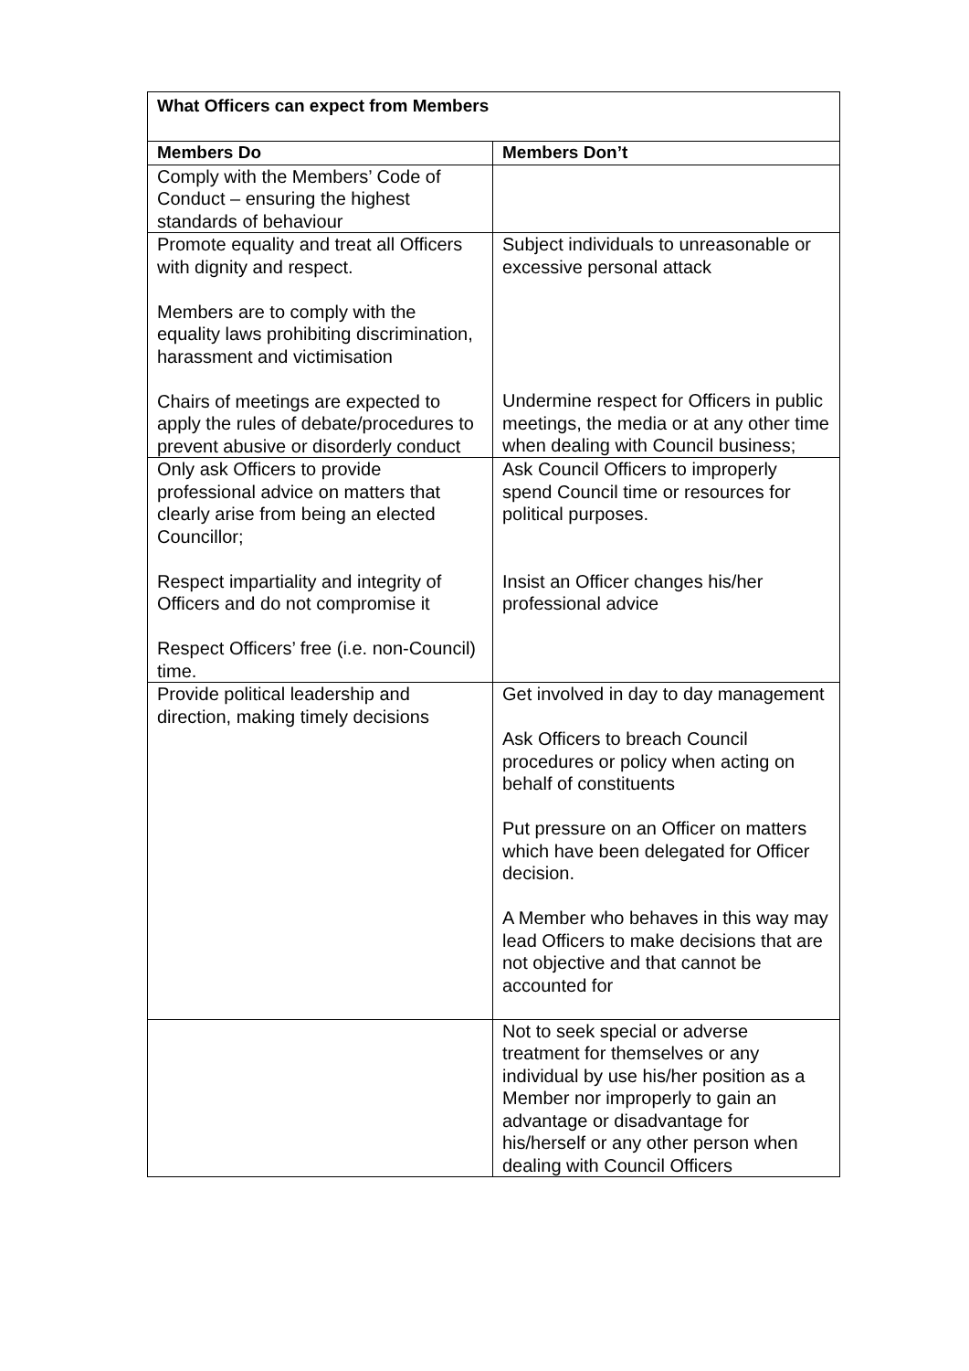| What Officers can expect from Members | |
| --- | --- |
| Members Do | Members Don’t |
| Comply with the Members’ Code of Conduct – ensuring the highest standards of behaviour | |
| Promote equality and treat all Officers with dignity and respect. Members are to comply with the equality laws prohibiting discrimination, harassment and victimisation Chairs of meetings are expected to apply the rules of debate/procedures to prevent abusive or disorderly conduct | Subject individuals to unreasonable or excessive personal attack Undermine respect for Officers in public meetings, the media or at any other time when dealing with Council business; |
| Only ask Officers to provide professional advice on matters that clearly arise from being an elected Councillor; Respect impartiality and integrity of Officers and do not compromise it Respect Officers’ free (i.e. non-Council) time. | Ask Council Officers to improperly spend Council time or resources for political purposes. Insist an Officer changes his/her professional advice |
| Provide political leadership and direction, making timely decisions | Get involved in day to day management Ask Officers to breach Council procedures or policy when acting on behalf of constituents Put pressure on an Officer on matters which have been delegated for Officer decision. A Member who behaves in this way may lead Officers to make decisions that are not objective and that cannot be accounted for |
| | Not to seek special or adverse treatment for themselves or any individual by use his/her position as a Member nor improperly to gain an advantage or disadvantage for his/herself or any other person when dealing with Council Officers |